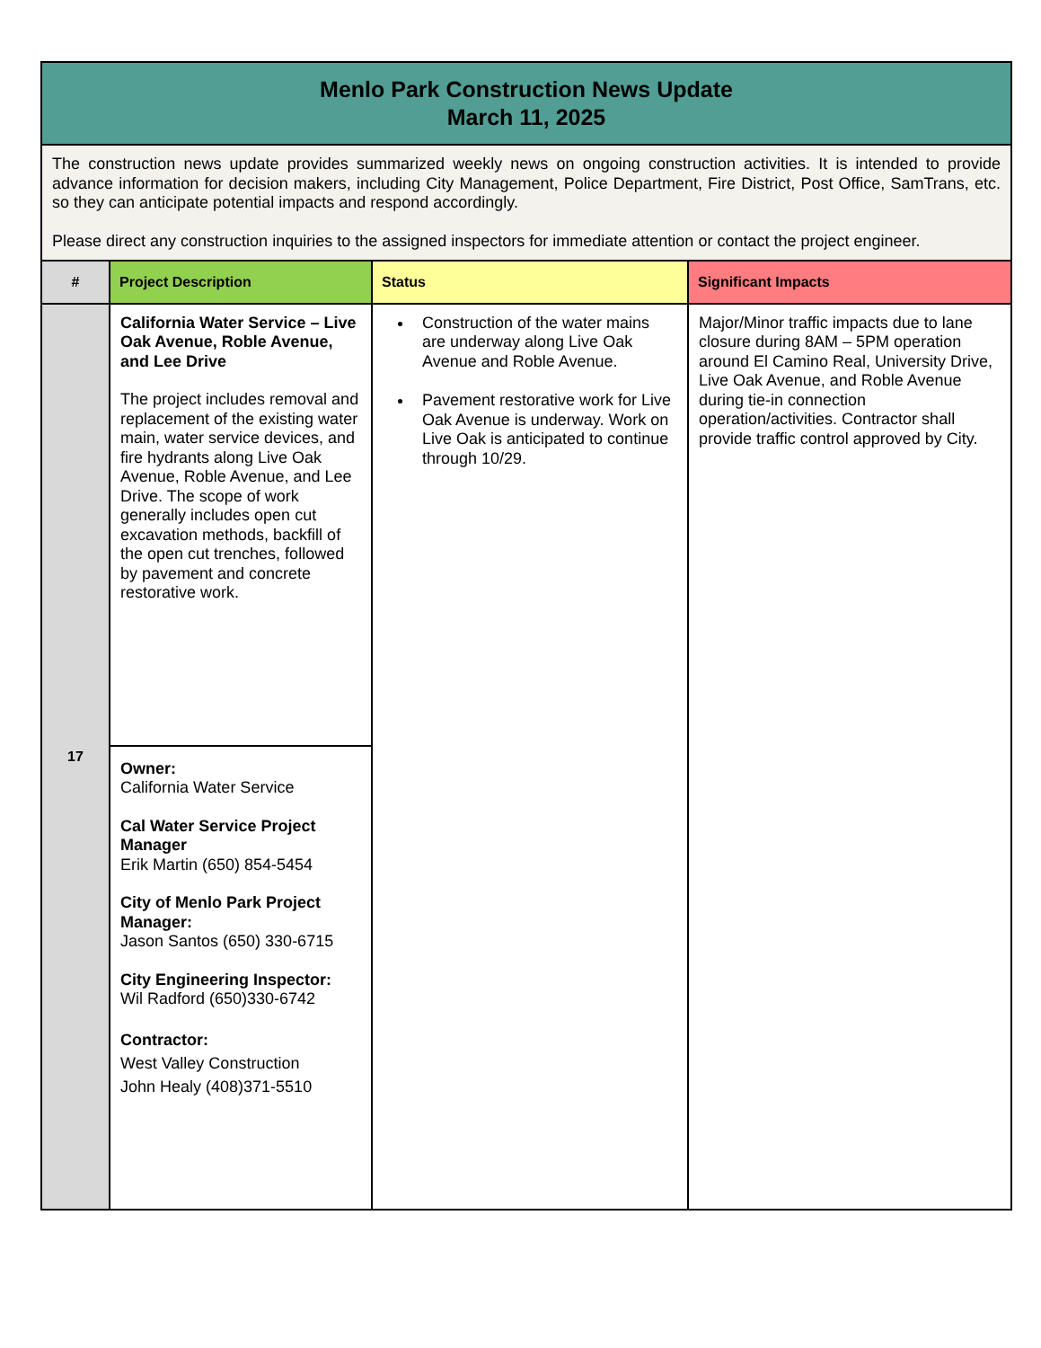| Menlo Park Construction News Update March 11, 2025 | | | |
| The construction news update provides summarized weekly news on ongoing construction activities. It is intended to provide advance information for decision makers, including City Management, Police Department, Fire District, Post Office, SamTrans, etc. so they can anticipate potential impacts and respond accordingly. Please direct any construction inquiries to the assigned inspectors for immediate attention or contact the project engineer. | | | |
| # | Project Description | Status | Significant Impacts |
| 17 | California Water Service – Live Oak Avenue, Roble Avenue, and Lee Drive The project includes removal and replacement of the existing water main, water service devices, and fire hydrants along Live Oak Avenue, Roble Avenue, and Lee Drive. The scope of work generally includes open cut excavation methods, backfill of the open cut trenches, followed by pavement and concrete restorative work. | Construction of the water mains are underway along Live Oak Avenue and Roble Avenue. Pavement restorative work for Live Oak Avenue is underway. Work on Live Oak is anticipated to continue through 10/29. | Major/Minor traffic impacts due to lane closure during 8AM – 5PM operation around El Camino Real, University Drive, Live Oak Avenue, and Roble Avenue during tie-in connection operation/activities. Contractor shall provide traffic control approved by City. |
| | Owner: California Water Service Cal Water Service Project Manager Erik Martin (650) 854-5454 City of Menlo Park Project Manager: Jason Santos (650) 330-6715 City Engineering Inspector: Wil Radford (650)330-6742 Contractor: West Valley Construction John Healy (408)371-5510 | | |